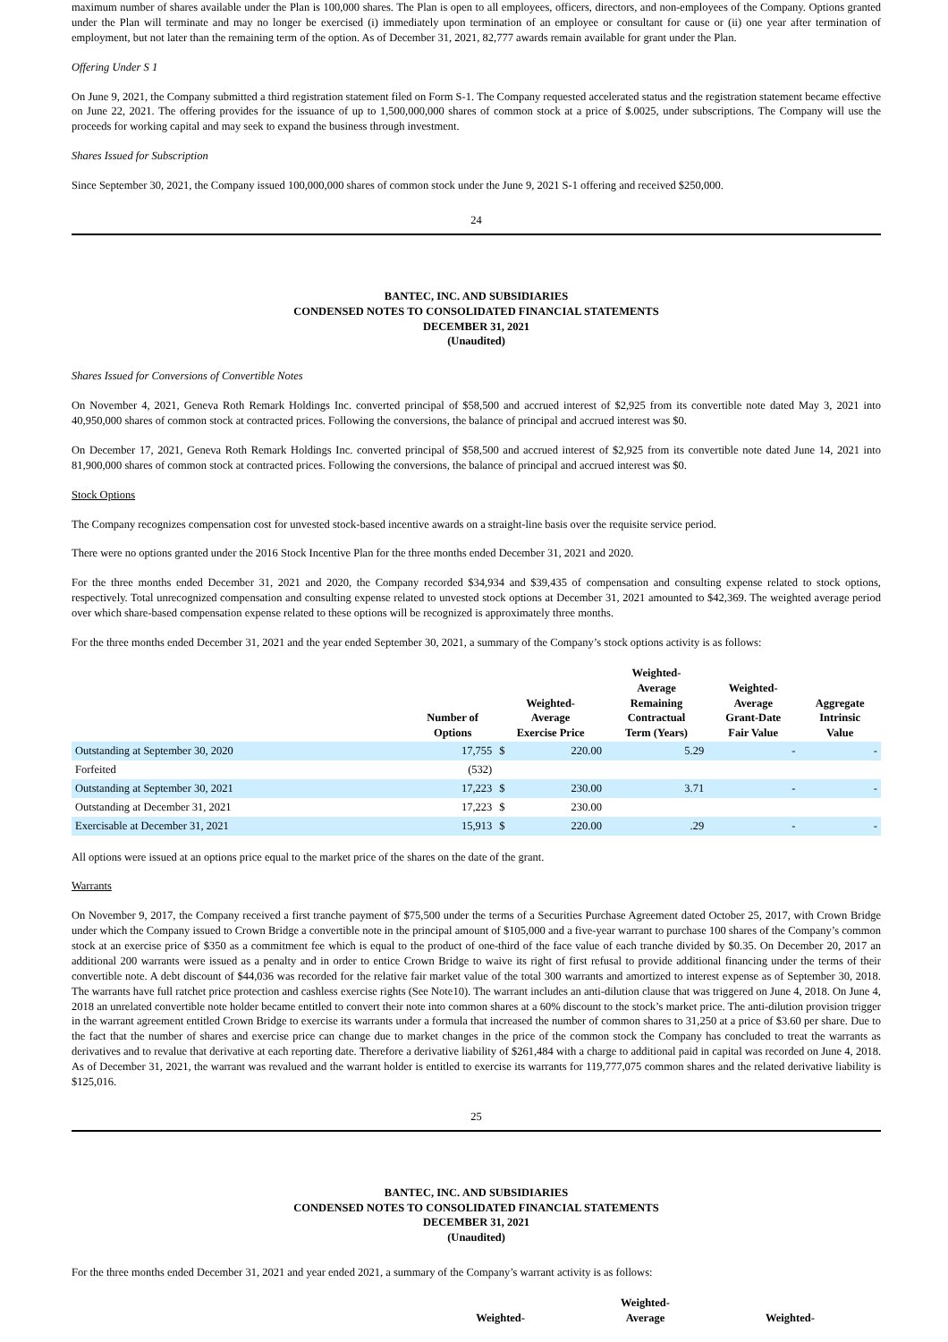maximum number of shares available under the Plan is 100,000 shares. The Plan is open to all employees, officers, directors, and non-employees of the Company. Options granted under the Plan will terminate and may no longer be exercised (i) immediately upon termination of an employee or consultant for cause or (ii) one year after termination of employment, but not later than the remaining term of the option. As of December 31, 2021, 82,777 awards remain available for grant under the Plan.
Offering Under S 1
On June 9, 2021, the Company submitted a third registration statement filed on Form S-1. The Company requested accelerated status and the registration statement became effective on June 22, 2021. The offering provides for the issuance of up to 1,500,000,000 shares of common stock at a price of $.0025, under subscriptions. The Company will use the proceeds for working capital and may seek to expand the business through investment.
Shares Issued for Subscription
Since September 30, 2021, the Company issued 100,000,000 shares of common stock under the June 9, 2021 S-1 offering and received $250,000.
24
BANTEC, INC. AND SUBSIDIARIES
CONDENSED NOTES TO CONSOLIDATED FINANCIAL STATEMENTS
DECEMBER 31, 2021
(Unaudited)
Shares Issued for Conversions of Convertible Notes
On November 4, 2021, Geneva Roth Remark Holdings Inc. converted principal of $58,500 and accrued interest of $2,925 from its convertible note dated May 3, 2021 into 40,950,000 shares of common stock at contracted prices. Following the conversions, the balance of principal and accrued interest was $0.
On December 17, 2021, Geneva Roth Remark Holdings Inc. converted principal of $58,500 and accrued interest of $2,925 from its convertible note dated June 14, 2021 into 81,900,000 shares of common stock at contracted prices. Following the conversions, the balance of principal and accrued interest was $0.
Stock Options
The Company recognizes compensation cost for unvested stock-based incentive awards on a straight-line basis over the requisite service period.
There were no options granted under the 2016 Stock Incentive Plan for the three months ended December 31, 2021 and 2020.
For the three months ended December 31, 2021 and 2020, the Company recorded $34,934 and $39,435 of compensation and consulting expense related to stock options, respectively. Total unrecognized compensation and consulting expense related to unvested stock options at December 31, 2021 amounted to $42,369. The weighted average period over which share-based compensation expense related to these options will be recognized is approximately three months.
For the three months ended December 31, 2021 and the year ended September 30, 2021, a summary of the Company’s stock options activity is as follows:
| | Number of Options | Weighted- Average Exercise Price | | Weighted- Average Remaining Contractual Term (Years) | Weighted- Average Grant-Date Fair Value | Aggregate Intrinsic Value |
| --- | --- | --- | --- | --- | --- | --- |
| Outstanding at September 30, 2020 | 17,755 | $ | 220.00 | 5.29 | - | - |
| Forfeited | (532) | | | | | |
| Outstanding at September 30, 2021 | 17,223 | $ | 230.00 | 3.71 | - | - |
| Outstanding at December 31, 2021 | 17,223 | $ | 230.00 | | | |
| Exercisable at December 31, 2021 | 15,913 | $ | 220.00 | .29 | - | - |
All options were issued at an options price equal to the market price of the shares on the date of the grant.
Warrants
On November 9, 2017, the Company received a first tranche payment of $75,500 under the terms of a Securities Purchase Agreement dated October 25, 2017, with Crown Bridge under which the Company issued to Crown Bridge a convertible note in the principal amount of $105,000 and a five-year warrant to purchase 100 shares of the Company’s common stock at an exercise price of $350 as a commitment fee which is equal to the product of one-third of the face value of each tranche divided by $0.35. On December 20, 2017 an additional 200 warrants were issued as a penalty and in order to entice Crown Bridge to waive its right of first refusal to provide additional financing under the terms of their convertible note. A debt discount of $44,036 was recorded for the relative fair market value of the total 300 warrants and amortized to interest expense as of September 30, 2018. The warrants have full ratchet price protection and cashless exercise rights (See Note10). The warrant includes an anti-dilution clause that was triggered on June 4, 2018. On June 4, 2018 an unrelated convertible note holder became entitled to convert their note into common shares at a 60% discount to the stock’s market price. The anti-dilution provision trigger in the warrant agreement entitled Crown Bridge to exercise its warrants under a formula that increased the number of common shares to 31,250 at a price of $3.60 per share. Due to the fact that the number of shares and exercise price can change due to market changes in the price of the common stock the Company has concluded to treat the warrants as derivatives and to revalue that derivative at each reporting date. Therefore a derivative liability of $261,484 with a charge to additional paid in capital was recorded on June 4, 2018. As of December 31, 2021, the warrant was revalued and the warrant holder is entitled to exercise its warrants for 119,777,075 common shares and the related derivative liability is $125,016.
25
BANTEC, INC. AND SUBSIDIARIES
CONDENSED NOTES TO CONSOLIDATED FINANCIAL STATEMENTS
DECEMBER 31, 2021
(Unaudited)
For the three months ended December 31, 2021 and year ended 2021, a summary of the Company’s warrant activity is as follows:
| | | Weighted- | Weighted- Average | Weighted- | |
| --- | --- | --- | --- | --- | --- |